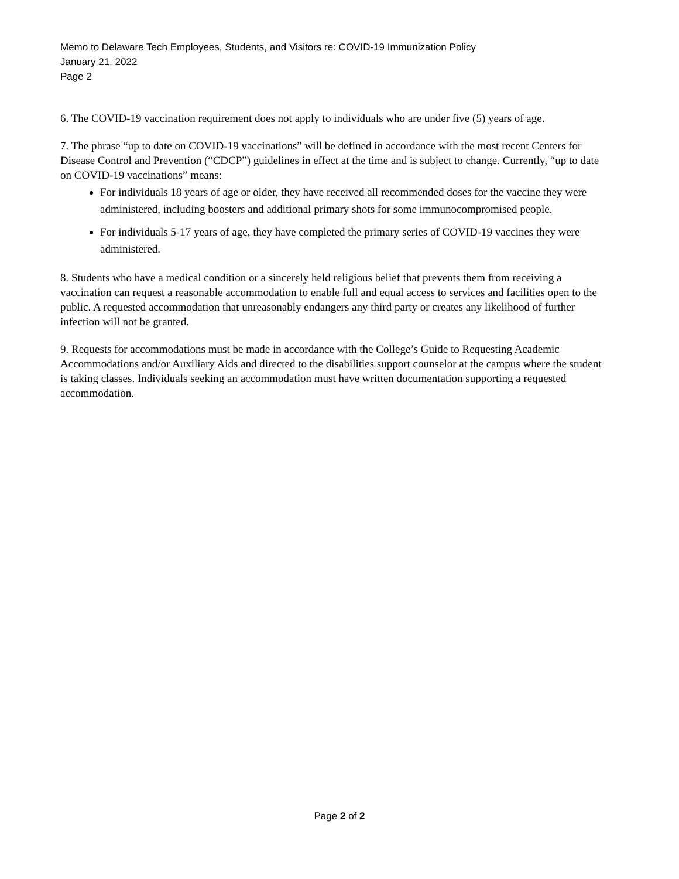Memo to Delaware Tech Employees, Students, and Visitors re: COVID-19 Immunization Policy
January 21, 2022
Page 2
6. The COVID-19 vaccination requirement does not apply to individuals who are under five (5) years of age.
7. The phrase “up to date on COVID-19 vaccinations” will be defined in accordance with the most recent Centers for Disease Control and Prevention (“CDCP”) guidelines in effect at the time and is subject to change. Currently, “up to date on COVID-19 vaccinations” means:
For individuals 18 years of age or older, they have received all recommended doses for the vaccine they were administered, including boosters and additional primary shots for some immunocompromised people.
For individuals 5-17 years of age, they have completed the primary series of COVID-19 vaccines they were administered.
8. Students who have a medical condition or a sincerely held religious belief that prevents them from receiving a vaccination can request a reasonable accommodation to enable full and equal access to services and facilities open to the public. A requested accommodation that unreasonably endangers any third party or creates any likelihood of further infection will not be granted.
9. Requests for accommodations must be made in accordance with the College’s Guide to Requesting Academic Accommodations and/or Auxiliary Aids and directed to the disabilities support counselor at the campus where the student is taking classes. Individuals seeking an accommodation must have written documentation supporting a requested accommodation.
Page 2 of 2